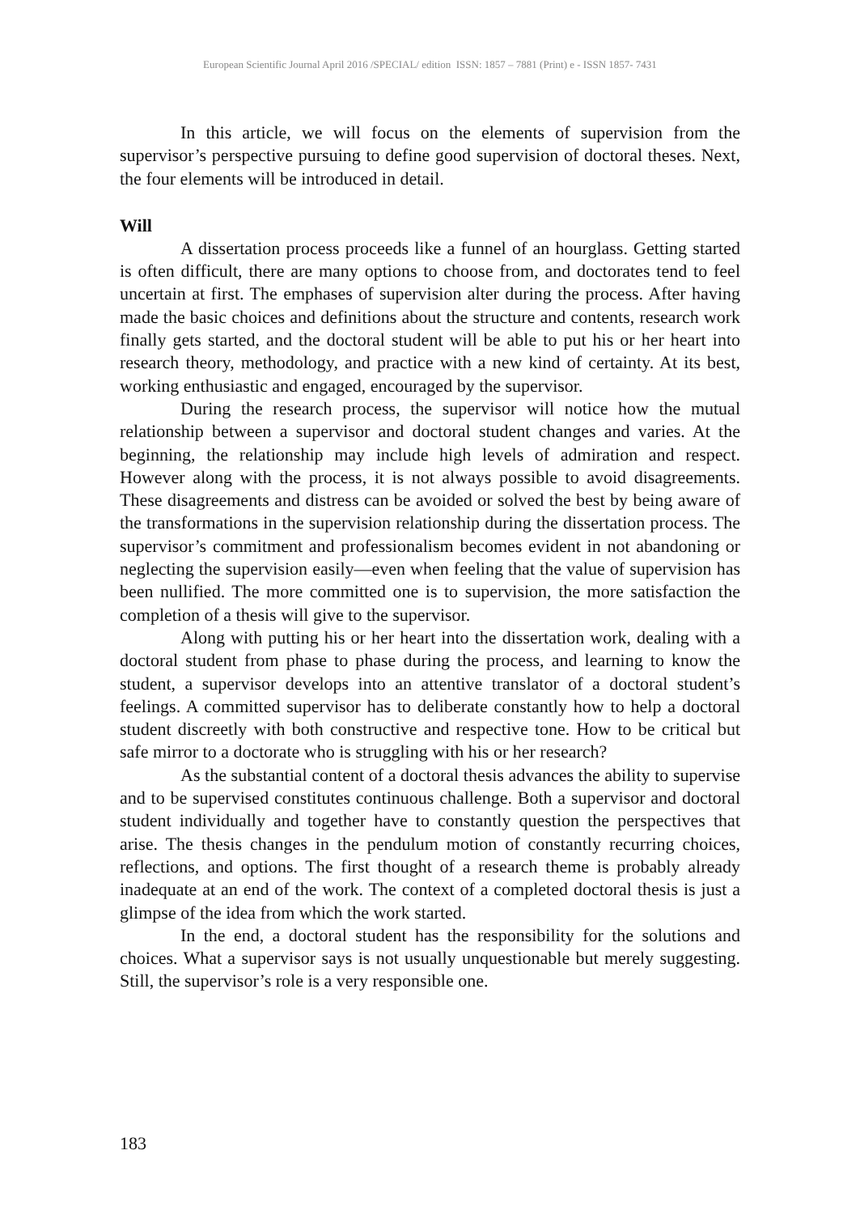European Scientific Journal April 2016 /SPECIAL/ edition ISSN: 1857 – 7881 (Print) e - ISSN 1857- 7431
In this article, we will focus on the elements of supervision from the supervisor’s perspective pursuing to define good supervision of doctoral theses. Next, the four elements will be introduced in detail.
Will
A dissertation process proceeds like a funnel of an hourglass. Getting started is often difficult, there are many options to choose from, and doctorates tend to feel uncertain at first. The emphases of supervision alter during the process. After having made the basic choices and definitions about the structure and contents, research work finally gets started, and the doctoral student will be able to put his or her heart into research theory, methodology, and practice with a new kind of certainty. At its best, working enthusiastic and engaged, encouraged by the supervisor.
During the research process, the supervisor will notice how the mutual relationship between a supervisor and doctoral student changes and varies. At the beginning, the relationship may include high levels of admiration and respect. However along with the process, it is not always possible to avoid disagreements. These disagreements and distress can be avoided or solved the best by being aware of the transformations in the supervision relationship during the dissertation process. The supervisor’s commitment and professionalism becomes evident in not abandoning or neglecting the supervision easily—even when feeling that the value of supervision has been nullified. The more committed one is to supervision, the more satisfaction the completion of a thesis will give to the supervisor.
Along with putting his or her heart into the dissertation work, dealing with a doctoral student from phase to phase during the process, and learning to know the student, a supervisor develops into an attentive translator of a doctoral student’s feelings. A committed supervisor has to deliberate constantly how to help a doctoral student discreetly with both constructive and respective tone. How to be critical but safe mirror to a doctorate who is struggling with his or her research?
As the substantial content of a doctoral thesis advances the ability to supervise and to be supervised constitutes continuous challenge. Both a supervisor and doctoral student individually and together have to constantly question the perspectives that arise. The thesis changes in the pendulum motion of constantly recurring choices, reflections, and options. The first thought of a research theme is probably already inadequate at an end of the work. The context of a completed doctoral thesis is just a glimpse of the idea from which the work started.
In the end, a doctoral student has the responsibility for the solutions and choices. What a supervisor says is not usually unquestionable but merely suggesting. Still, the supervisor’s role is a very responsible one.
183